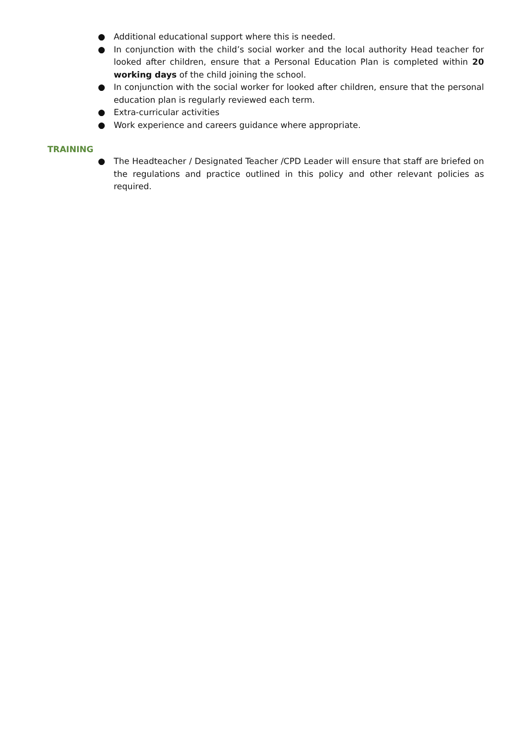● Additional educational support where this is needed.
● In conjunction with the child’s social worker and the local authority Head teacher for looked after children, ensure that a Personal Education Plan is completed within 20 working days of the child joining the school.
● In conjunction with the social worker for looked after children, ensure that the personal education plan is regularly reviewed each term.
● Extra-curricular activities
● Work experience and careers guidance where appropriate.
TRAINING
● The Headteacher / Designated Teacher /CPD Leader will ensure that staff are briefed on the regulations and practice outlined in this policy and other relevant policies as required.